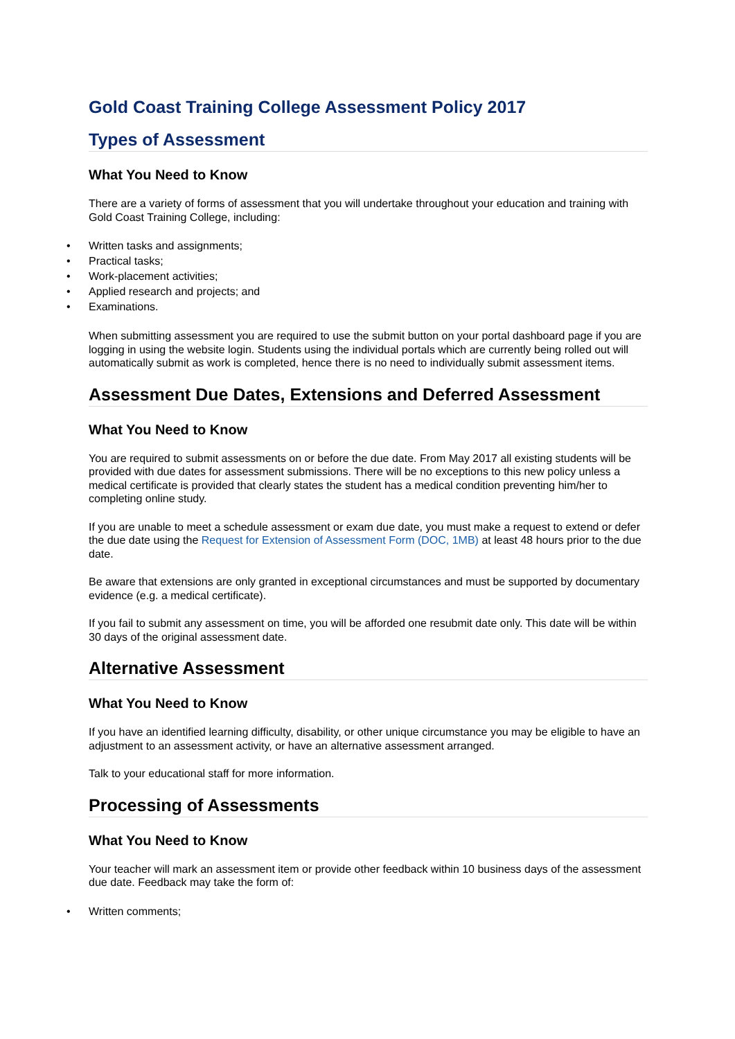Gold Coast Training College Assessment Policy 2017
Types of Assessment
What You Need to Know
There are a variety of forms of assessment that you will undertake throughout your education and training with Gold Coast Training College, including:
• Written tasks and assignments;
• Practical tasks;
• Work-placement activities;
• Applied research and projects; and
• Examinations.
When submitting assessment you are required to use the submit button on your portal dashboard page if you are logging in using the website login. Students using the individual portals which are currently being rolled out will automatically submit as work is completed, hence there is no need to individually submit assessment items.
Assessment Due Dates, Extensions and Deferred Assessment
What You Need to Know
You are required to submit assessments on or before the due date. From May 2017 all existing students will be provided with due dates for assessment submissions. There will be no exceptions to this new policy unless a medical certificate is provided that clearly states the student has a medical condition preventing him/her to completing online study.
If you are unable to meet a schedule assessment or exam due date, you must make a request to extend or defer the due date using the Request for Extension of Assessment Form (DOC, 1MB) at least 48 hours prior to the due date.
Be aware that extensions are only granted in exceptional circumstances and must be supported by documentary evidence (e.g. a medical certificate).
If you fail to submit any assessment on time, you will be afforded one resubmit date only. This date will be within 30 days of the original assessment date.
Alternative Assessment
What You Need to Know
If you have an identified learning difficulty, disability, or other unique circumstance you may be eligible to have an adjustment to an assessment activity, or have an alternative assessment arranged.
Talk to your educational staff for more information.
Processing of Assessments
What You Need to Know
Your teacher will mark an assessment item or provide other feedback within 10 business days of the assessment due date. Feedback may take the form of:
• Written comments;